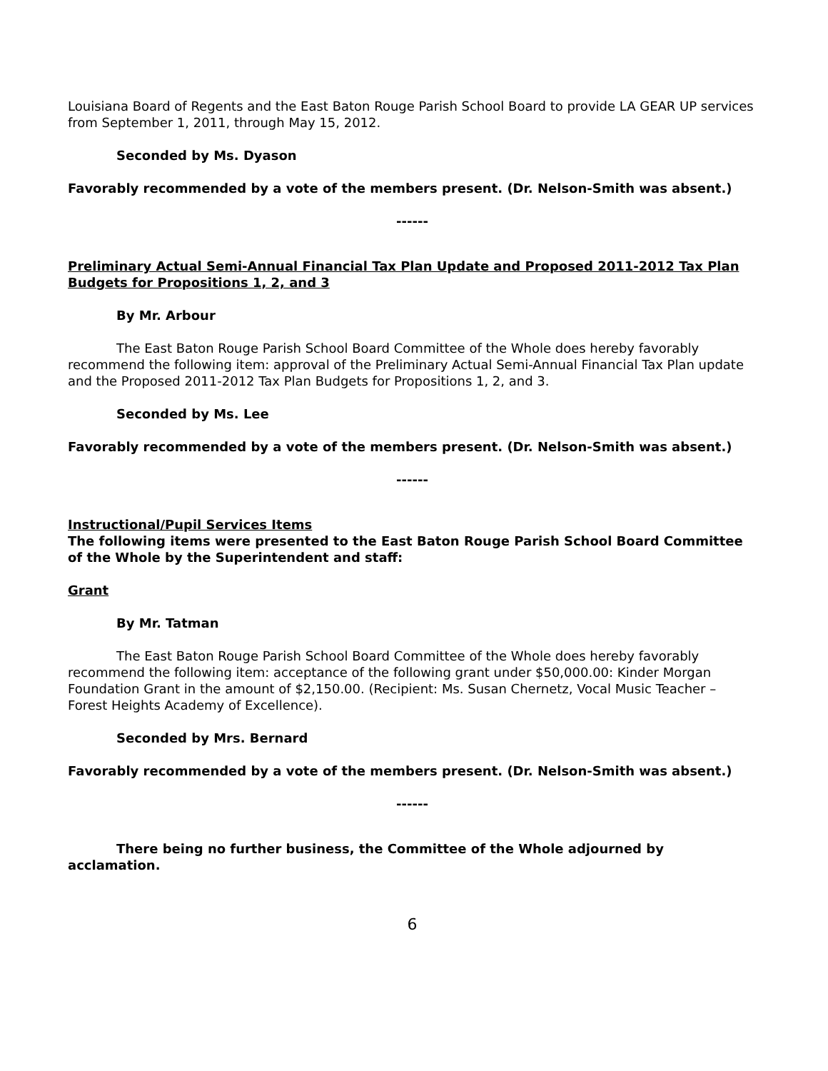Louisiana Board of Regents and the East Baton Rouge Parish School Board to provide LA GEAR UP services from September 1, 2011, through May 15, 2012.
Seconded by Ms. Dyason
Favorably recommended by a vote of the members present. (Dr. Nelson-Smith was absent.)
------
Preliminary Actual Semi-Annual Financial Tax Plan Update and Proposed 2011-2012 Tax Plan Budgets for Propositions 1, 2, and 3
By Mr. Arbour
The East Baton Rouge Parish School Board Committee of the Whole does hereby favorably recommend the following item: approval of the Preliminary Actual Semi-Annual Financial Tax Plan update and the Proposed 2011-2012 Tax Plan Budgets for Propositions 1, 2, and 3.
Seconded by Ms. Lee
Favorably recommended by a vote of the members present. (Dr. Nelson-Smith was absent.)
------
Instructional/Pupil Services Items
The following items were presented to the East Baton Rouge Parish School Board Committee of the Whole by the Superintendent and staff:
Grant
By Mr. Tatman
The East Baton Rouge Parish School Board Committee of the Whole does hereby favorably recommend the following item: acceptance of the following grant under $50,000.00: Kinder Morgan Foundation Grant in the amount of $2,150.00. (Recipient: Ms. Susan Chernetz, Vocal Music Teacher – Forest Heights Academy of Excellence).
Seconded by Mrs. Bernard
Favorably recommended by a vote of the members present. (Dr. Nelson-Smith was absent.)
------
There being no further business, the Committee of the Whole adjourned by acclamation.
6